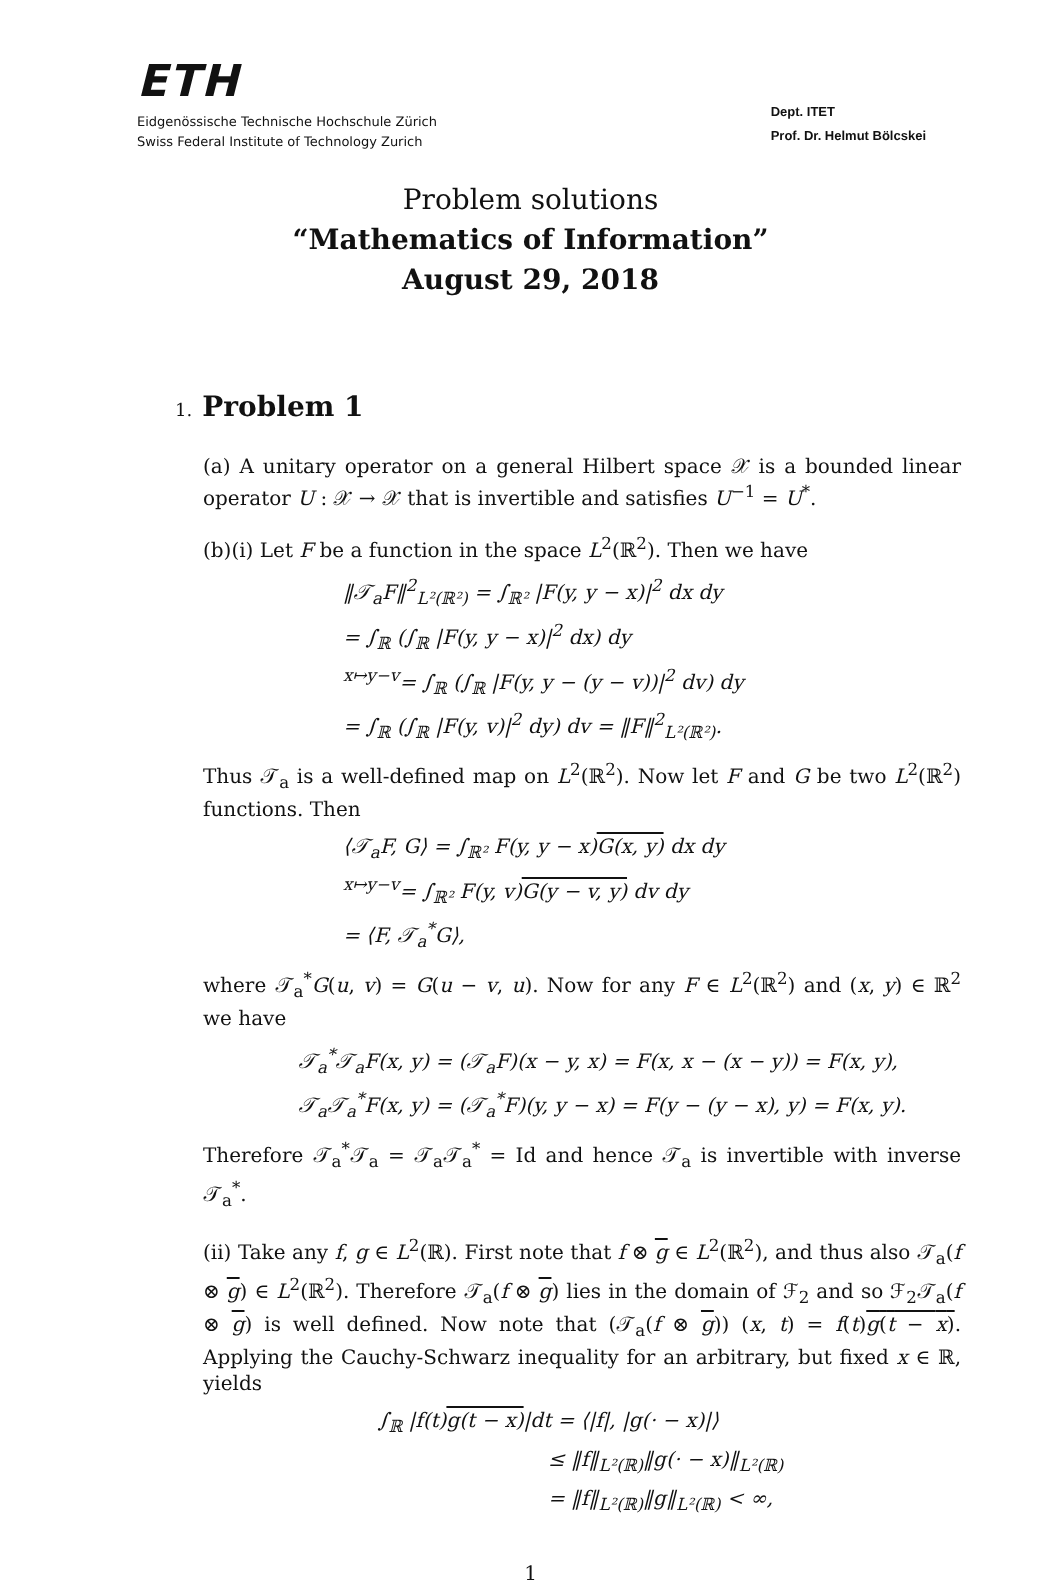ETH
Eidgenössische Technische Hochschule Zürich
Swiss Federal Institute of Technology Zurich
Dept. ITET
Prof. Dr. Helmut Bölcskei
Problem solutions
“Mathematics of Information”
August 29, 2018
1. Problem 1
(a) A unitary operator on a general Hilbert space 𝒳 is a bounded linear operator U : 𝒳 → 𝒳 that is invertible and satisfies U<sup>−1</sup> = U<sup>*</sup>.
(b)(i) Let F be a function in the space L<sup>2</sup>(ℝ<sup>2</sup>). Then we have
‖𝒯<sub>a</sub>F‖<sup>2</sup><sub>L²(ℝ²)</sub> = ∫<sub>ℝ²</sub> |F(y, y − x)|<sup>2</sup> dx dy
= ∫<sub>ℝ</sub> (∫<sub>ℝ</sub> |F(y, y − x)|<sup>2</sup> dx) dy
<sup>x↦y−v</sup>= ∫<sub>ℝ</sub> (∫<sub>ℝ</sub> |F(y, y − (y − v))|<sup>2</sup> dv) dy
= ∫<sub>ℝ</sub> (∫<sub>ℝ</sub> |F(y, v)|<sup>2</sup> dy) dv = ‖F‖<sup>2</sup><sub>L²(ℝ²)</sub>.
Thus 𝒯<sub>a</sub> is a well-defined map on L<sup>2</sup>(ℝ<sup>2</sup>). Now let F and G be two L<sup>2</sup>(ℝ<sup>2</sup>) functions. Then
⟨𝒯<sub>a</sub>F, G⟩ = ∫<sub>ℝ²</sub> F(y, y − x)G(x, y) dx dy
<sup>x↦y−v</sup>= ∫<sub>ℝ²</sub> F(y, v)G(y − v, y) dv dy
= ⟨F, 𝒯<sub>a</sub><sup>*</sup>G⟩,
where 𝒯<sub>a</sub><sup>*</sup>G(u, v) = G(u − v, u). Now for any F ∈ L<sup>2</sup>(ℝ<sup>2</sup>) and (x, y) ∈ ℝ<sup>2</sup> we have
𝒯<sub>a</sub><sup>*</sup>𝒯<sub>a</sub>F(x, y) = (𝒯<sub>a</sub>F)(x − y, x) = F(x, x − (x − y)) = F(x, y),
𝒯<sub>a</sub>𝒯<sub>a</sub><sup>*</sup>F(x, y) = (𝒯<sub>a</sub><sup>*</sup>F)(y, y − x) = F(y − (y − x), y) = F(x, y).
Therefore 𝒯<sub>a</sub><sup>*</sup>𝒯<sub>a</sub> = 𝒯<sub>a</sub>𝒯<sub>a</sub><sup>*</sup> = Id and hence 𝒯<sub>a</sub> is invertible with inverse 𝒯<sub>a</sub><sup>*</sup>.
(ii) Take any f, g ∈ L<sup>2</sup>(ℝ). First note that f ⊗ g ∈ L<sup>2</sup>(ℝ<sup>2</sup>), and thus also 𝒯<sub>a</sub>(f ⊗ g) ∈ L<sup>2</sup>(ℝ<sup>2</sup>). Therefore 𝒯<sub>a</sub>(f ⊗ g) lies in the domain of ℱ<sub>2</sub> and so ℱ<sub>2</sub>𝒯<sub>a</sub>(f ⊗ g) is well defined. Now note that (𝒯<sub>a</sub>(f ⊗ g)) (x, t) = f(t)g(t − x). Applying the Cauchy-Schwarz inequality for an arbitrary, but fixed x ∈ ℝ, yields
∫<sub>ℝ</sub> |f(t)g(t − x)|dt = ⟨|f|, |g(· − x)|⟩
≤ ‖f‖<sub>L²(ℝ)</sub>‖g(· − x)‖<sub>L²(ℝ)</sub>
= ‖f‖<sub>L²(ℝ)</sub>‖g‖<sub>L²(ℝ)</sub> < ∞,
1